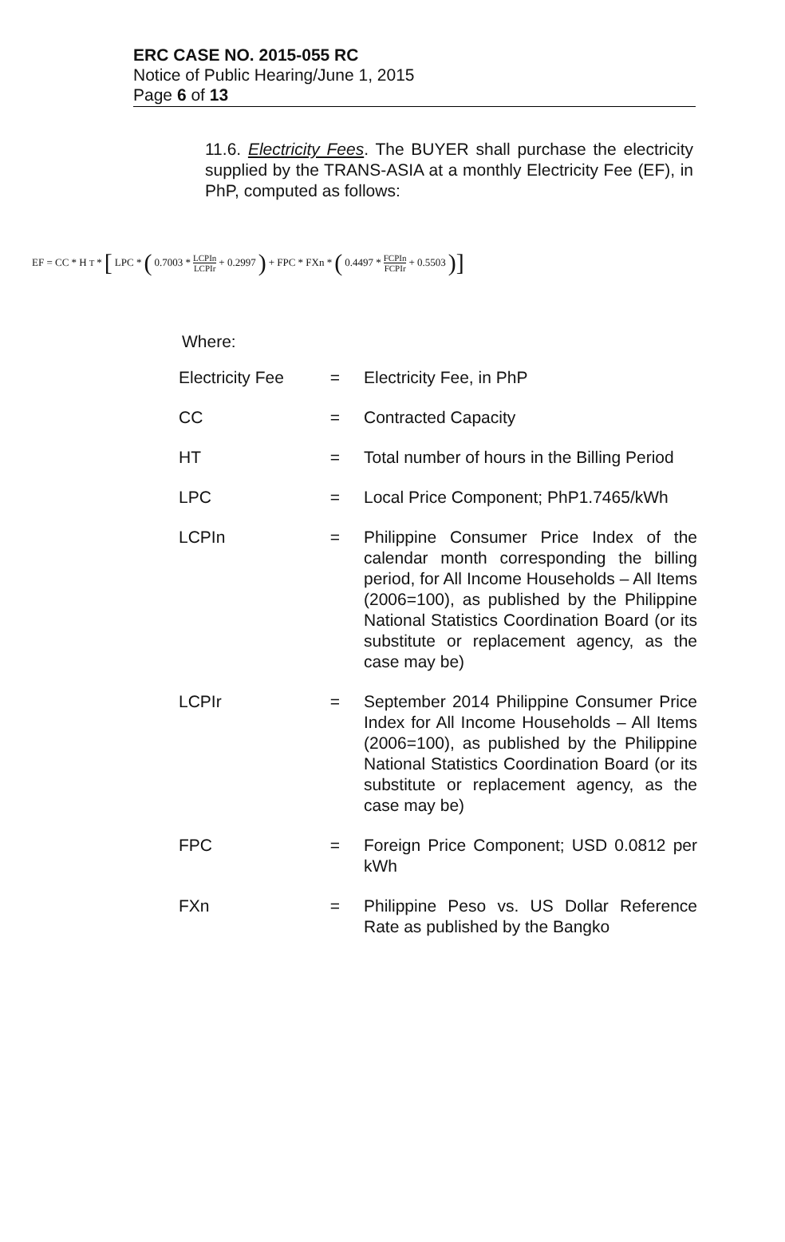ERC CASE NO. 2015-055 RC
Notice of Public Hearing/June 1, 2015
Page 6 of 13
11.6. Electricity Fees. The BUYER shall purchase the electricity supplied by the TRANS-ASIA at a monthly Electricity Fee (EF), in PhP, computed as follows:
EF = CC * H<sub>T</sub> * [LPC * (0.7003 * LCPIn LCPIr + 0.2997) + FPC * FXn * (0.4497 * FCPIn FCPIr + 0.5503)]
Where:
| Electricity Fee | = | Electricity Fee, in PhP |
| CC | = | Contracted Capacity |
| HT | = | Total number of hours in the Billing Period |
| LPC | = | Local Price Component; PhP1.7465/kWh |
| LCPIn | = | Philippine Consumer Price Index of the calendar month corresponding the billing period, for All Income Households – All Items (2006=100), as published by the Philippine National Statistics Coordination Board (or its substitute or replacement agency, as the case may be) |
| LCPIr | = | September 2014 Philippine Consumer Price Index for All Income Households – All Items (2006=100), as published by the Philippine National Statistics Coordination Board (or its substitute or replacement agency, as the case may be) |
| FPC | = | Foreign Price Component; USD 0.0812 per kWh |
| FXn | = | Philippine Peso vs. US Dollar Reference Rate as published by the Bangko |